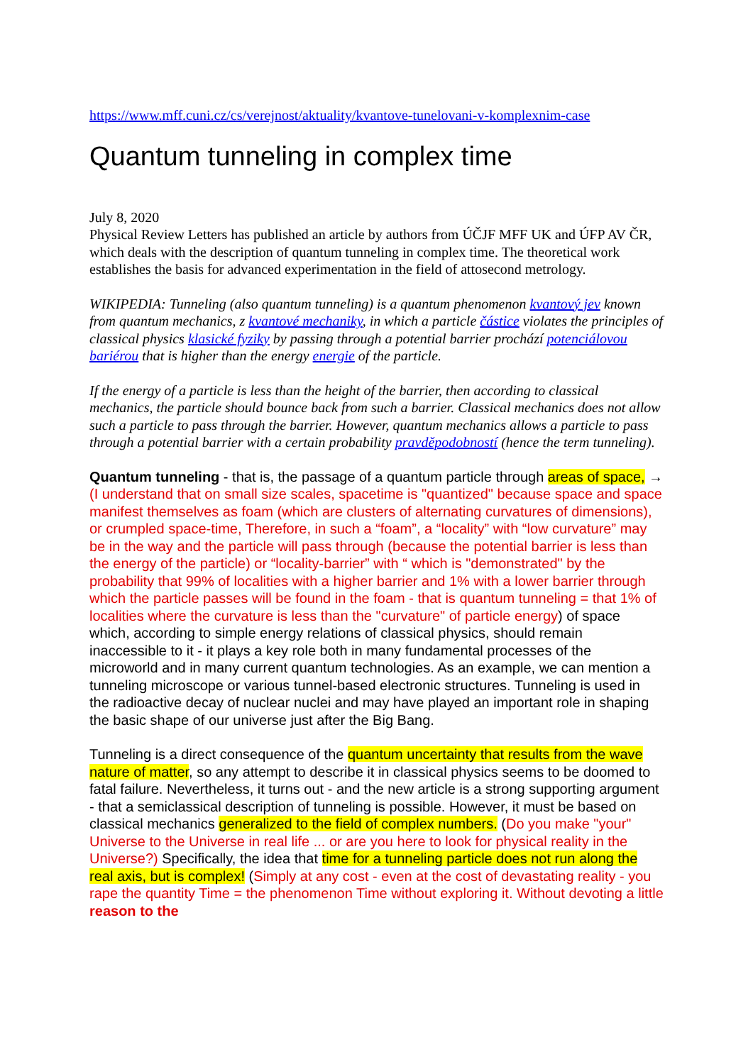https://www.mff.cuni.cz/cs/verejnost/aktuality/kvantove-tunelovani-v-komplexnim-case
Quantum tunneling in complex time
July 8, 2020
Physical Review Letters has published an article by authors from ÚČJF MFF UK and ÚFP AV ČR, which deals with the description of quantum tunneling in complex time. The theoretical work establishes the basis for advanced experimentation in the field of attosecond metrology.
WIKIPEDIA: Tunneling (also quantum tunneling) is a quantum phenomenon kvantový jev known from quantum mechanics, z kvantové mechaniky, in which a particle částice violates the principles of classical physics klasické fyziky by passing through a potential barrier prochází potenciálovou bariérou that is higher than the energy energie of the particle.
If the energy of a particle is less than the height of the barrier, then according to classical mechanics, the particle should bounce back from such a barrier. Classical mechanics does not allow such a particle to pass through the barrier. However, quantum mechanics allows a particle to pass through a potential barrier with a certain probability pravděpodobností (hence the term tunneling).
Quantum tunneling - that is, the passage of a quantum particle through areas of space, → (I understand that on small size scales, spacetime is "quantized" because space and space manifest themselves as foam (which are clusters of alternating curvatures of dimensions), or crumpled space-time, Therefore, in such a “foam”, a “locality” with “low curvature” may be in the way and the particle will pass through (because the potential barrier is less than the energy of the particle) or “locality-barrier” with “ which is "demonstrated" by the probability that 99% of localities with a higher barrier and 1% with a lower barrier through which the particle passes will be found in the foam - that is quantum tunneling = that 1% of localities where the curvature is less than the "curvature" of particle energy) of space which, according to simple energy relations of classical physics, should remain inaccessible to it - it plays a key role both in many fundamental processes of the microworld and in many current quantum technologies. As an example, we can mention a tunneling microscope or various tunnel-based electronic structures. Tunneling is used in the radioactive decay of nuclear nuclei and may have played an important role in shaping the basic shape of our universe just after the Big Bang.
Tunneling is a direct consequence of the quantum uncertainty that results from the wave nature of matter, so any attempt to describe it in classical physics seems to be doomed to fatal failure. Nevertheless, it turns out - and the new article is a strong supporting argument - that a semiclassical description of tunneling is possible. However, it must be based on classical mechanics generalized to the field of complex numbers. (Do you make "your" Universe to the Universe in real life ... or are you here to look for physical reality in the Universe?) Specifically, the idea that time for a tunneling particle does not run along the real axis, but is complex! (Simply at any cost - even at the cost of devastating reality - you rape the quantity Time = the phenomenon Time without exploring it. Without devoting a little reason to the